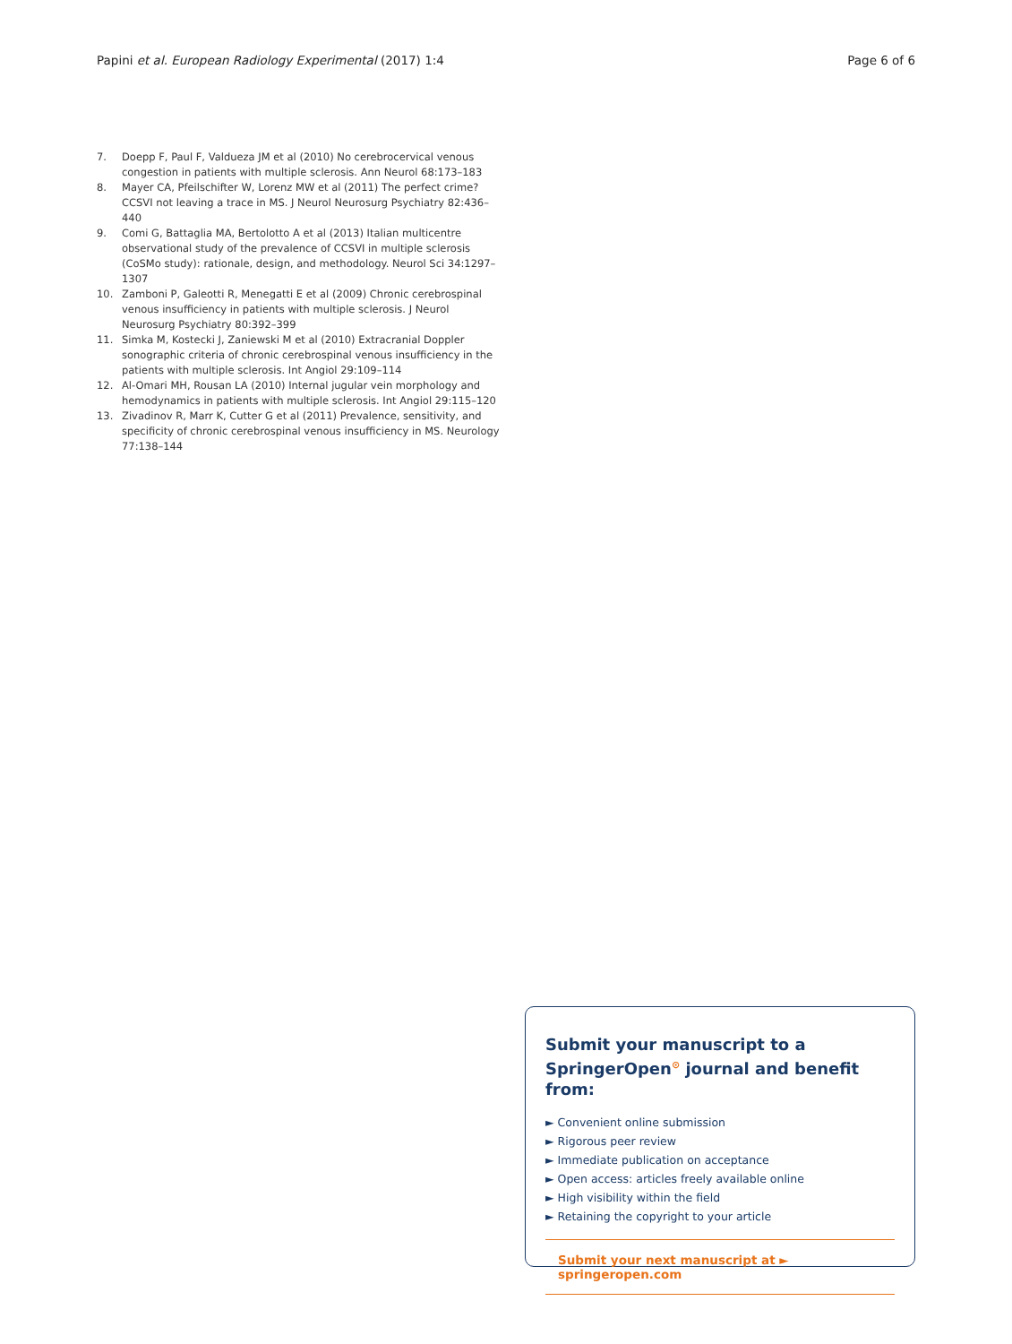Papini et al. European Radiology Experimental (2017) 1:4 Page 6 of 6
7. Doepp F, Paul F, Valdueza JM et al (2010) No cerebrocervical venous congestion in patients with multiple sclerosis. Ann Neurol 68:173–183
8. Mayer CA, Pfeilschifter W, Lorenz MW et al (2011) The perfect crime? CCSVI not leaving a trace in MS. J Neurol Neurosurg Psychiatry 82:436–440
9. Comi G, Battaglia MA, Bertolotto A et al (2013) Italian multicentre observational study of the prevalence of CCSVI in multiple sclerosis (CoSMo study): rationale, design, and methodology. Neurol Sci 34:1297–1307
10. Zamboni P, Galeotti R, Menegatti E et al (2009) Chronic cerebrospinal venous insufficiency in patients with multiple sclerosis. J Neurol Neurosurg Psychiatry 80:392–399
11. Simka M, Kostecki J, Zaniewski M et al (2010) Extracranial Doppler sonographic criteria of chronic cerebrospinal venous insufficiency in the patients with multiple sclerosis. Int Angiol 29:109–114
12. Al-Omari MH, Rousan LA (2010) Internal jugular vein morphology and hemodynamics in patients with multiple sclerosis. Int Angiol 29:115–120
13. Zivadinov R, Marr K, Cutter G et al (2011) Prevalence, sensitivity, and specificity of chronic cerebrospinal venous insufficiency in MS. Neurology 77:138–144
Submit your manuscript to a SpringerOpen<sup>⊙</sup> journal and benefit from:
► Convenient online submission
► Rigorous peer review
► Immediate publication on acceptance
► Open access: articles freely available online
► High visibility within the field
► Retaining the copyright to your article
Submit your next manuscript at ► springeropen.com